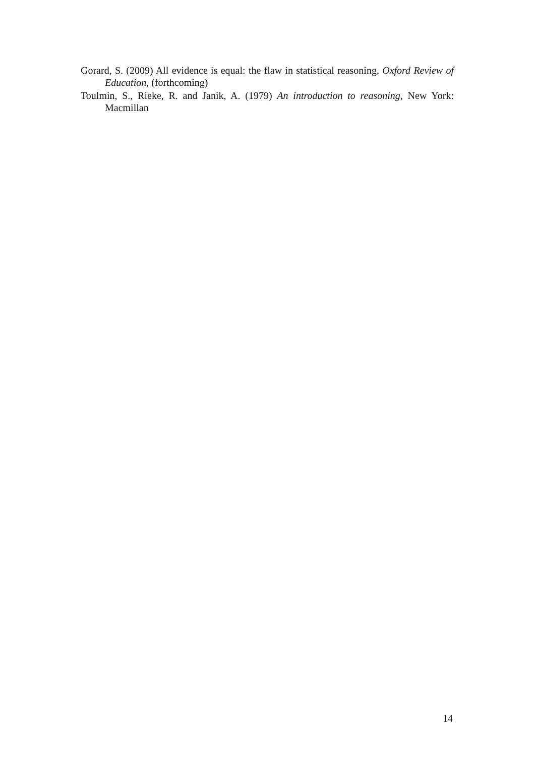Gorard, S. (2009) All evidence is equal: the flaw in statistical reasoning, Oxford Review of Education, (forthcoming)
Toulmin, S., Rieke, R. and Janik, A. (1979) An introduction to reasoning, New York: Macmillan
14